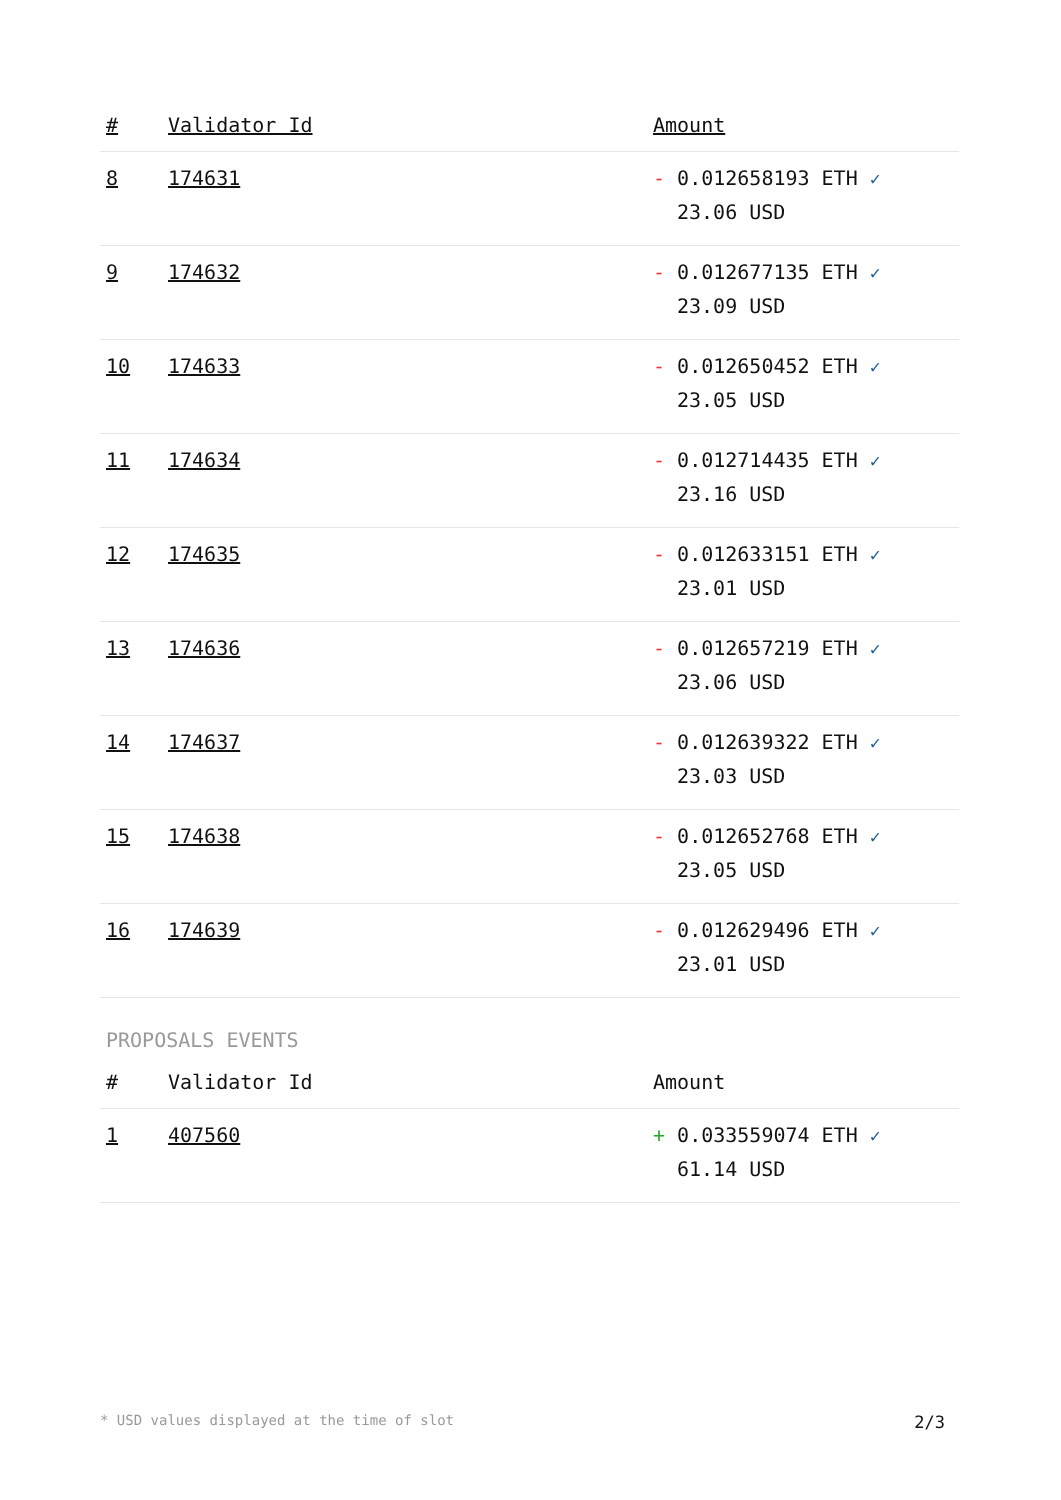| # | Validator Id | Amount |
| --- | --- | --- |
| 8 | 174631 | - 0.012658193 ETH ✓ 23.06 USD |
| 9 | 174632 | - 0.012677135 ETH ✓ 23.09 USD |
| 10 | 174633 | - 0.012650452 ETH ✓ 23.05 USD |
| 11 | 174634 | - 0.012714435 ETH ✓ 23.16 USD |
| 12 | 174635 | - 0.012633151 ETH ✓ 23.01 USD |
| 13 | 174636 | - 0.012657219 ETH ✓ 23.06 USD |
| 14 | 174637 | - 0.012639322 ETH ✓ 23.03 USD |
| 15 | 174638 | - 0.012652768 ETH ✓ 23.05 USD |
| 16 | 174639 | - 0.012629496 ETH ✓ 23.01 USD |
PROPOSALS EVENTS
| # | Validator Id | Amount |
| --- | --- | --- |
| 1 | 407560 | + 0.033559074 ETH ✓ 61.14 USD |
* USD values displayed at the time of slot 2/3